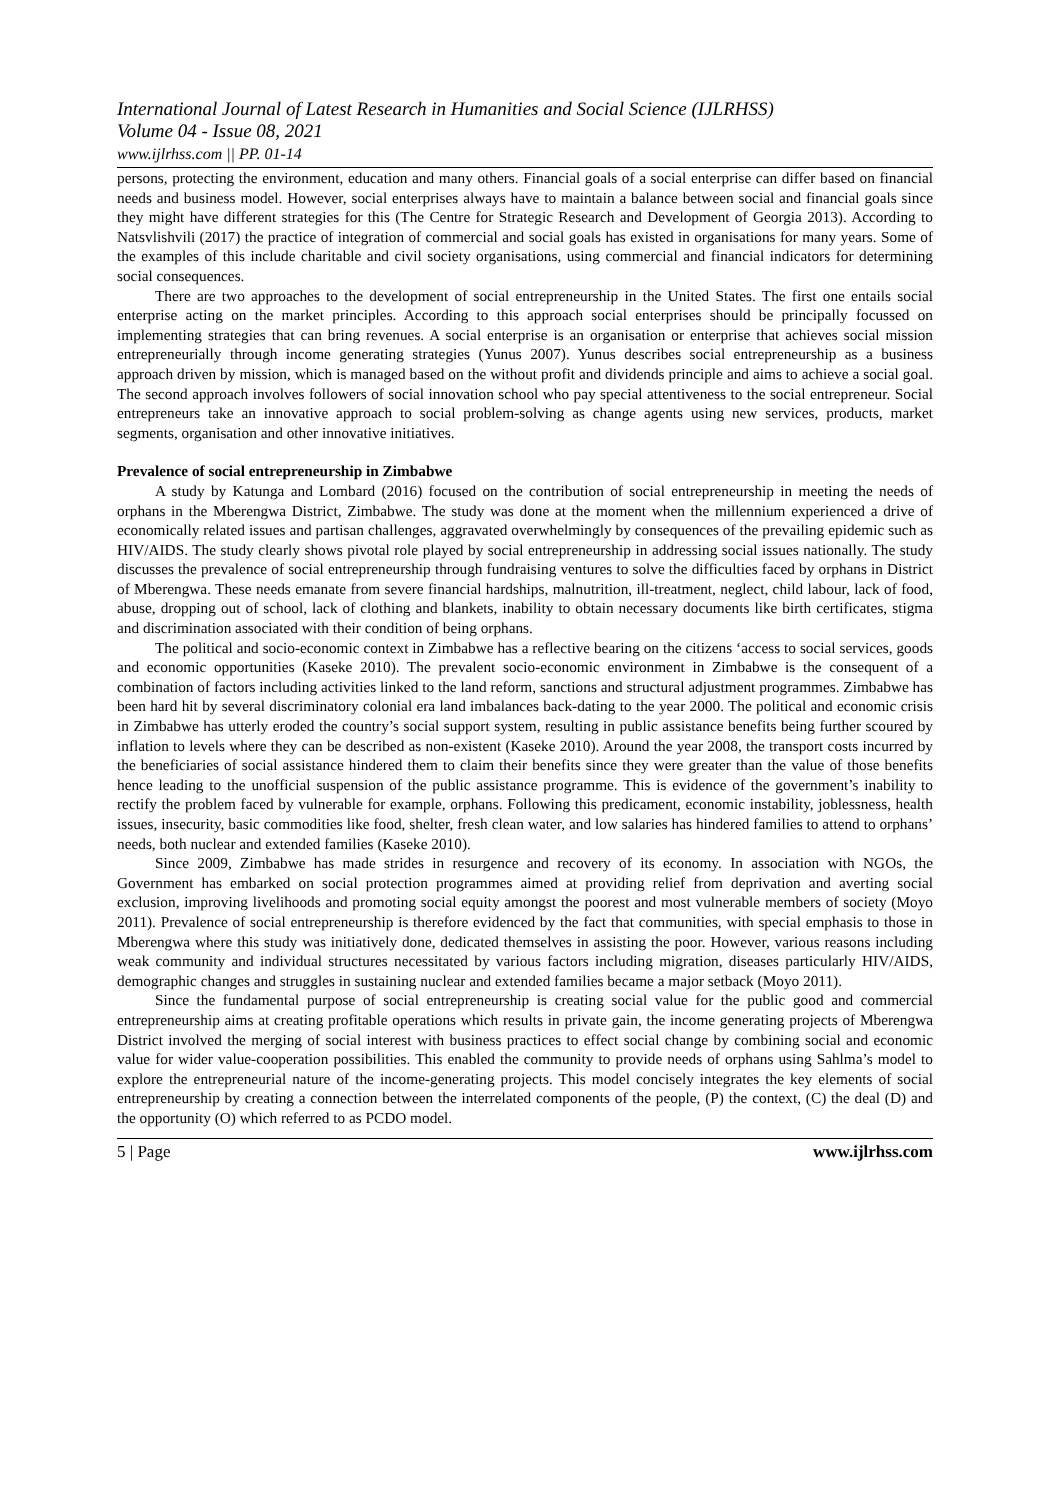International Journal of Latest Research in Humanities and Social Science (IJLRHSS)
Volume 04 - Issue 08, 2021
www.ijlrhss.com || PP. 01-14
persons, protecting the environment, education and many others. Financial goals of a social enterprise can differ based on financial needs and business model. However, social enterprises always have to maintain a balance between social and financial goals since they might have different strategies for this (The Centre for Strategic Research and Development of Georgia 2013). According to Natsvlishvili (2017) the practice of integration of commercial and social goals has existed in organisations for many years. Some of the examples of this include charitable and civil society organisations, using commercial and financial indicators for determining social consequences.
There are two approaches to the development of social entrepreneurship in the United States. The first one entails social enterprise acting on the market principles. According to this approach social enterprises should be principally focussed on implementing strategies that can bring revenues. A social enterprise is an organisation or enterprise that achieves social mission entrepreneurially through income generating strategies (Yunus 2007). Yunus describes social entrepreneurship as a business approach driven by mission, which is managed based on the without profit and dividends principle and aims to achieve a social goal. The second approach involves followers of social innovation school who pay special attentiveness to the social entrepreneur. Social entrepreneurs take an innovative approach to social problem-solving as change agents using new services, products, market segments, organisation and other innovative initiatives.
Prevalence of social entrepreneurship in Zimbabwe
A study by Katunga and Lombard (2016) focused on the contribution of social entrepreneurship in meeting the needs of orphans in the Mberengwa District, Zimbabwe. The study was done at the moment when the millennium experienced a drive of economically related issues and partisan challenges, aggravated overwhelmingly by consequences of the prevailing epidemic such as HIV/AIDS. The study clearly shows pivotal role played by social entrepreneurship in addressing social issues nationally. The study discusses the prevalence of social entrepreneurship through fundraising ventures to solve the difficulties faced by orphans in District of Mberengwa. These needs emanate from severe financial hardships, malnutrition, ill-treatment, neglect, child labour, lack of food, abuse, dropping out of school, lack of clothing and blankets, inability to obtain necessary documents like birth certificates, stigma and discrimination associated with their condition of being orphans.
The political and socio-economic context in Zimbabwe has a reflective bearing on the citizens ‘access to social services, goods and economic opportunities (Kaseke 2010). The prevalent socio-economic environment in Zimbabwe is the consequent of a combination of factors including activities linked to the land reform, sanctions and structural adjustment programmes. Zimbabwe has been hard hit by several discriminatory colonial era land imbalances back-dating to the year 2000. The political and economic crisis in Zimbabwe has utterly eroded the country’s social support system, resulting in public assistance benefits being further scoured by inflation to levels where they can be described as non-existent (Kaseke 2010). Around the year 2008, the transport costs incurred by the beneficiaries of social assistance hindered them to claim their benefits since they were greater than the value of those benefits hence leading to the unofficial suspension of the public assistance programme. This is evidence of the government’s inability to rectify the problem faced by vulnerable for example, orphans. Following this predicament, economic instability, joblessness, health issues, insecurity, basic commodities like food, shelter, fresh clean water, and low salaries has hindered families to attend to orphans’ needs, both nuclear and extended families (Kaseke 2010).
Since 2009, Zimbabwe has made strides in resurgence and recovery of its economy. In association with NGOs, the Government has embarked on social protection programmes aimed at providing relief from deprivation and averting social exclusion, improving livelihoods and promoting social equity amongst the poorest and most vulnerable members of society (Moyo 2011). Prevalence of social entrepreneurship is therefore evidenced by the fact that communities, with special emphasis to those in Mberengwa where this study was initiatively done, dedicated themselves in assisting the poor. However, various reasons including weak community and individual structures necessitated by various factors including migration, diseases particularly HIV/AIDS, demographic changes and struggles in sustaining nuclear and extended families became a major setback (Moyo 2011).
Since the fundamental purpose of social entrepreneurship is creating social value for the public good and commercial entrepreneurship aims at creating profitable operations which results in private gain, the income generating projects of Mberengwa District involved the merging of social interest with business practices to effect social change by combining social and economic value for wider value-cooperation possibilities. This enabled the community to provide needs of orphans using Sahlma’s model to explore the entrepreneurial nature of the income-generating projects. This model concisely integrates the key elements of social entrepreneurship by creating a connection between the interrelated components of the people, (P) the context, (C) the deal (D) and the opportunity (O) which referred to as PCDO model.
5 | Page www.ijlrhss.com